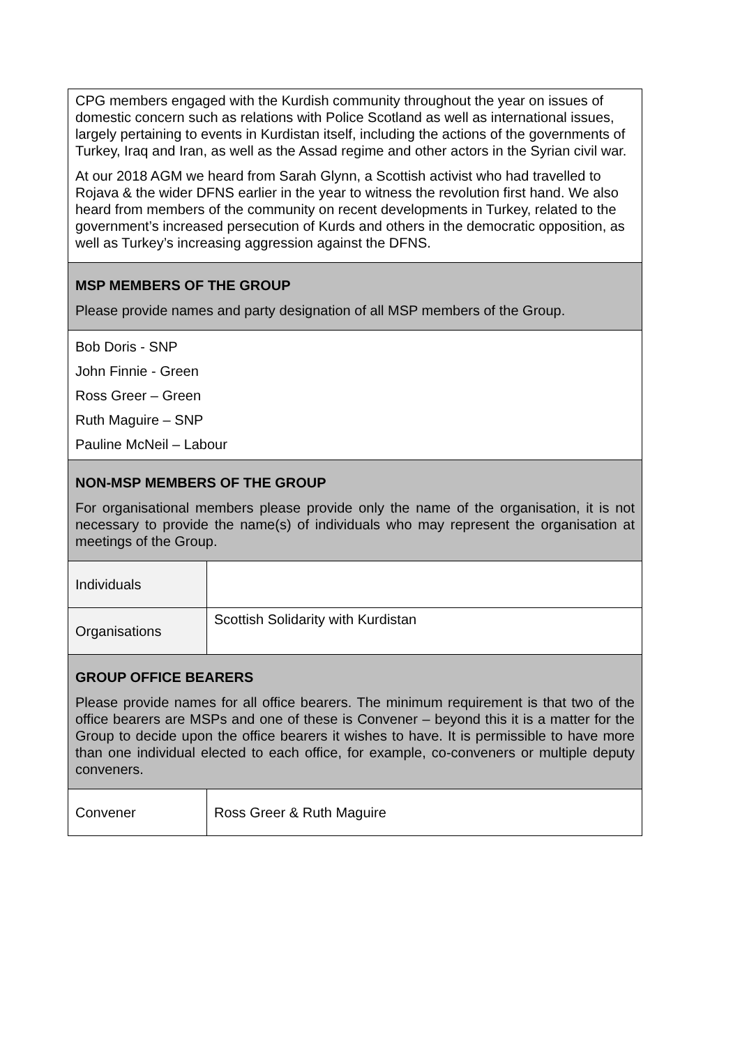| CPG members engaged with the Kurdish community throughout the year on issues of domestic concern such as relations with Police Scotland as well as international issues, largely pertaining to events in Kurdistan itself, including the actions of the governments of Turkey, Iraq and Iran, as well as the Assad regime and other actors in the Syrian civil war. At our 2018 AGM we heard from Sarah Glynn, a Scottish activist who had travelled to Rojava & the wider DFNS earlier in the year to witness the revolution first hand. We also heard from members of the community on recent developments in Turkey, related to the government’s increased persecution of Kurds and others in the democratic opposition, as well as Turkey’s increasing aggression against the DFNS. | |
| MSP MEMBERS OF THE GROUP Please provide names and party designation of all MSP members of the Group. | |
| Bob Doris - SNP John Finnie - Green Ross Greer – Green Ruth Maguire – SNP Pauline McNeil – Labour | |
| NON-MSP MEMBERS OF THE GROUP For organisational members please provide only the name of the organisation, it is not necessary to provide the name(s) of individuals who may represent the organisation at meetings of the Group. | |
| Individuals | |
| Organisations | Scottish Solidarity with Kurdistan |
| GROUP OFFICE BEARERS Please provide names for all office bearers. The minimum requirement is that two of the office bearers are MSPs and one of these is Convener – beyond this it is a matter for the Group to decide upon the office bearers it wishes to have. It is permissible to have more than one individual elected to each office, for example, co-conveners or multiple deputy conveners. | |
| Convener | Ross Greer & Ruth Maguire |